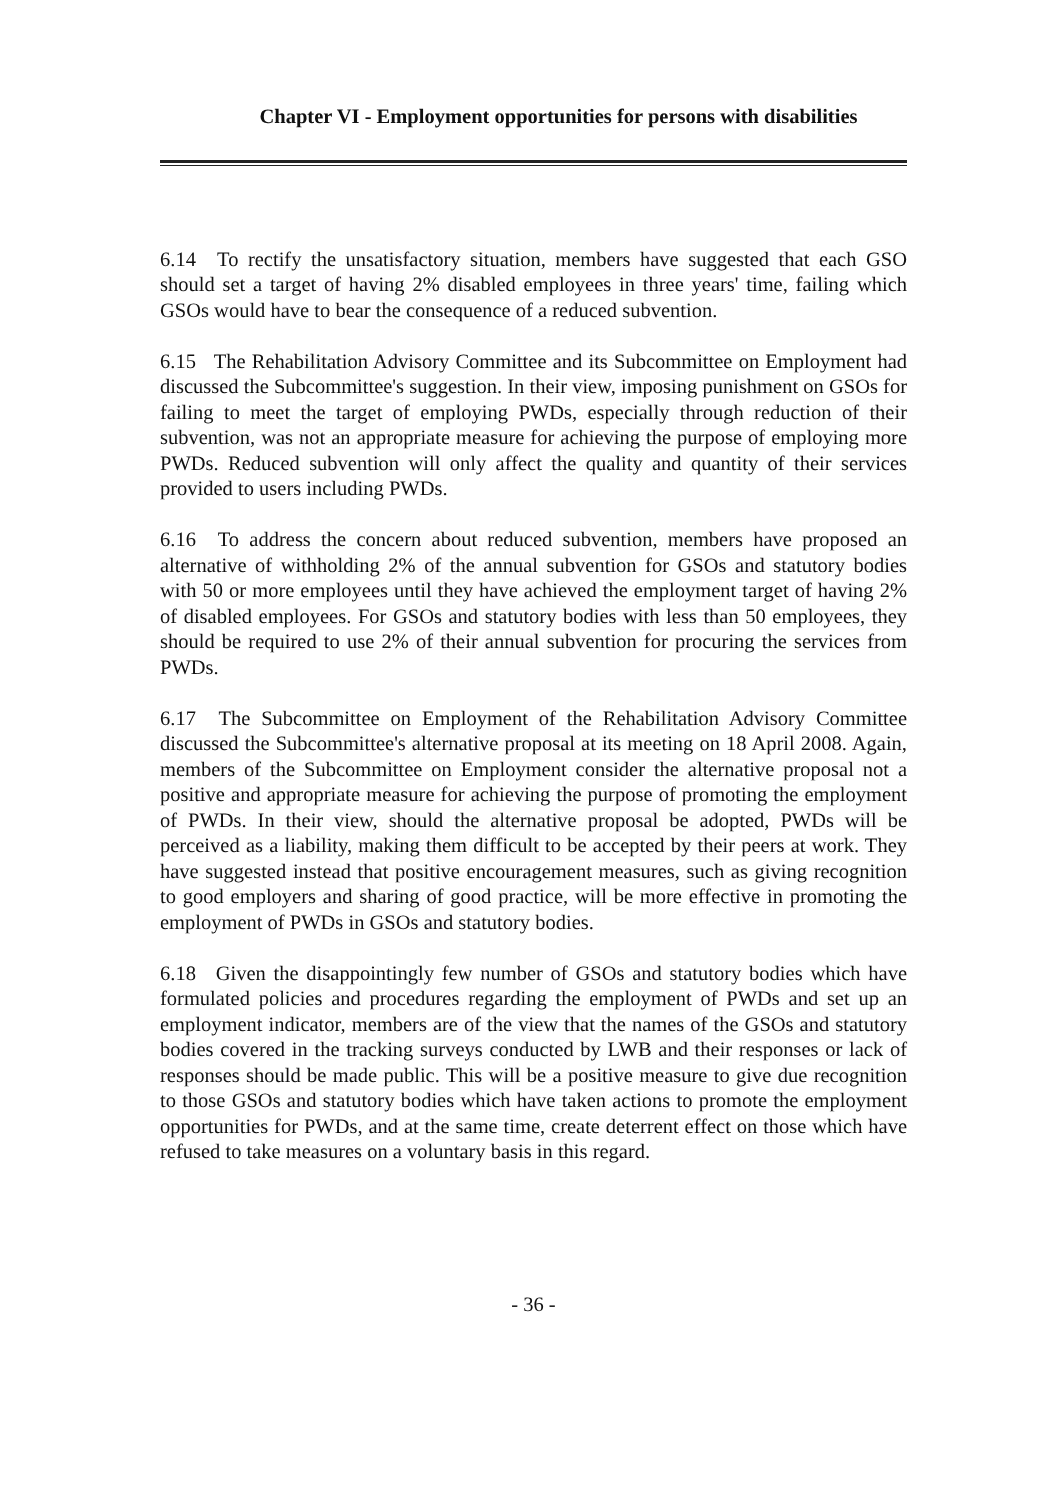Chapter VI - Employment opportunities for persons with disabilities
6.14 To rectify the unsatisfactory situation, members have suggested that each GSO should set a target of having 2% disabled employees in three years' time, failing which GSOs would have to bear the consequence of a reduced subvention.
6.15 The Rehabilitation Advisory Committee and its Subcommittee on Employment had discussed the Subcommittee's suggestion. In their view, imposing punishment on GSOs for failing to meet the target of employing PWDs, especially through reduction of their subvention, was not an appropriate measure for achieving the purpose of employing more PWDs. Reduced subvention will only affect the quality and quantity of their services provided to users including PWDs.
6.16 To address the concern about reduced subvention, members have proposed an alternative of withholding 2% of the annual subvention for GSOs and statutory bodies with 50 or more employees until they have achieved the employment target of having 2% of disabled employees. For GSOs and statutory bodies with less than 50 employees, they should be required to use 2% of their annual subvention for procuring the services from PWDs.
6.17 The Subcommittee on Employment of the Rehabilitation Advisory Committee discussed the Subcommittee's alternative proposal at its meeting on 18 April 2008. Again, members of the Subcommittee on Employment consider the alternative proposal not a positive and appropriate measure for achieving the purpose of promoting the employment of PWDs. In their view, should the alternative proposal be adopted, PWDs will be perceived as a liability, making them difficult to be accepted by their peers at work. They have suggested instead that positive encouragement measures, such as giving recognition to good employers and sharing of good practice, will be more effective in promoting the employment of PWDs in GSOs and statutory bodies.
6.18 Given the disappointingly few number of GSOs and statutory bodies which have formulated policies and procedures regarding the employment of PWDs and set up an employment indicator, members are of the view that the names of the GSOs and statutory bodies covered in the tracking surveys conducted by LWB and their responses or lack of responses should be made public. This will be a positive measure to give due recognition to those GSOs and statutory bodies which have taken actions to promote the employment opportunities for PWDs, and at the same time, create deterrent effect on those which have refused to take measures on a voluntary basis in this regard.
- 36 -